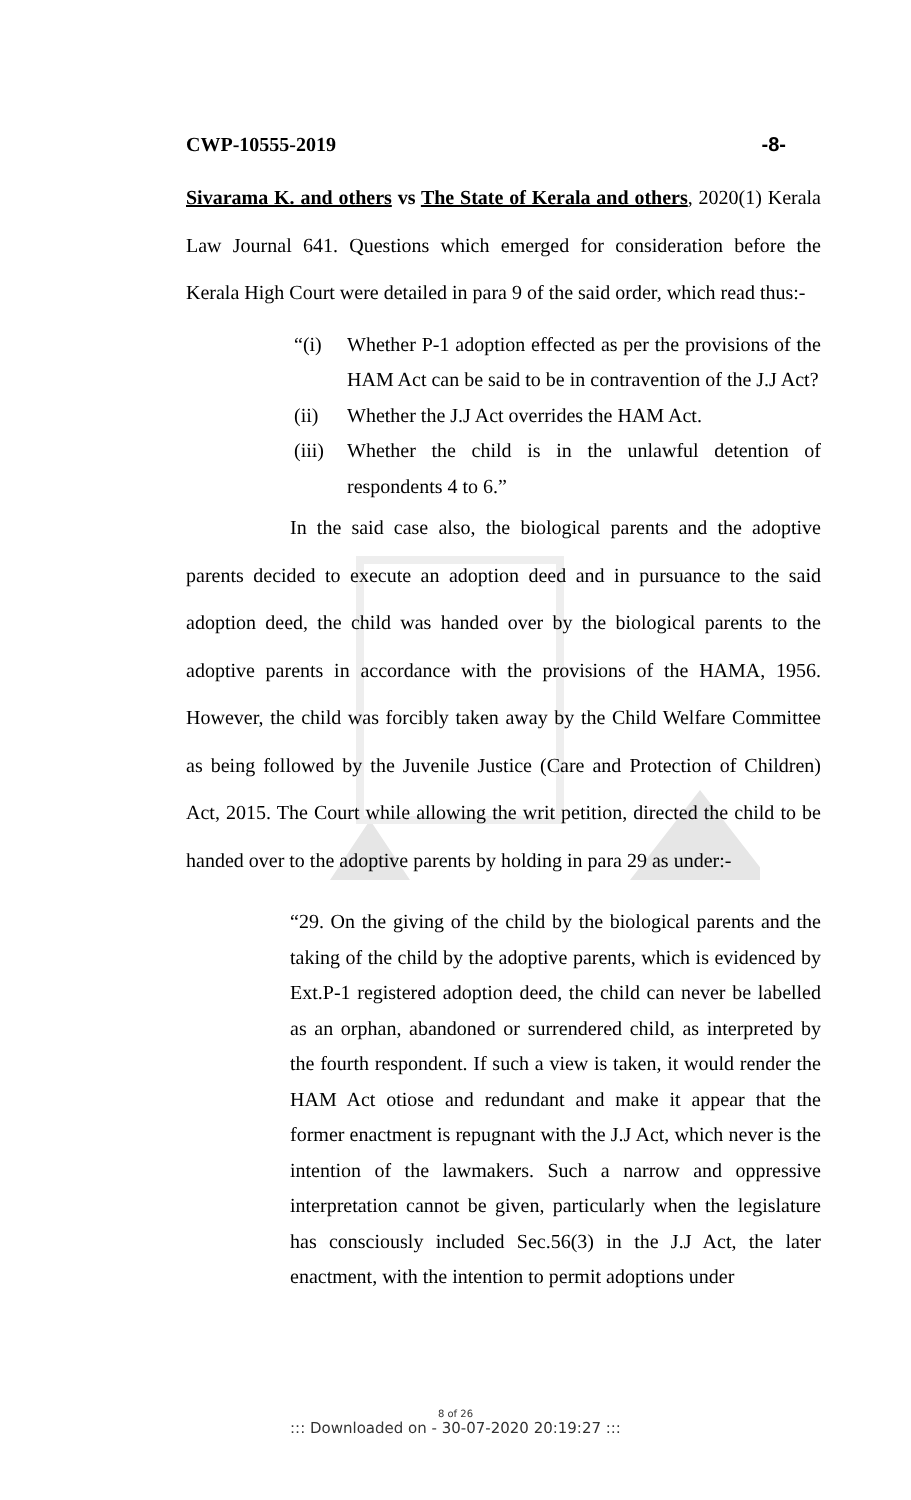CWP-10555-2019 -8-
Sivarama K. and others vs The State of Kerala and others, 2020(1) Kerala Law Journal 641. Questions which emerged for consideration before the Kerala High Court were detailed in para 9 of the said order, which read thus:-
“(i) Whether P-1 adoption effected as per the provisions of the HAM Act can be said to be in contravention of the J.J Act?
(ii) Whether the J.J Act overrides the HAM Act.
(iii) Whether the child is in the unlawful detention of respondents 4 to 6.”
In the said case also, the biological parents and the adoptive parents decided to execute an adoption deed and in pursuance to the said adoption deed, the child was handed over by the biological parents to the adoptive parents in accordance with the provisions of the HAMA, 1956. However, the child was forcibly taken away by the Child Welfare Committee as being followed by the Juvenile Justice (Care and Protection of Children) Act, 2015. The Court while allowing the writ petition, directed the child to be handed over to the adoptive parents by holding in para 29 as under:-
“29. On the giving of the child by the biological parents and the taking of the child by the adoptive parents, which is evidenced by Ext.P-1 registered adoption deed, the child can never be labelled as an orphan, abandoned or surrendered child, as interpreted by the fourth respondent. If such a view is taken, it would render the HAM Act otiose and redundant and make it appear that the former enactment is repugnant with the J.J Act, which never is the intention of the lawmakers. Such a narrow and oppressive interpretation cannot be given, particularly when the legislature has consciously included Sec.56(3) in the J.J Act, the later enactment, with the intention to permit adoptions under
8 of 26
::: Downloaded on - 30-07-2020 20:19:27 :::